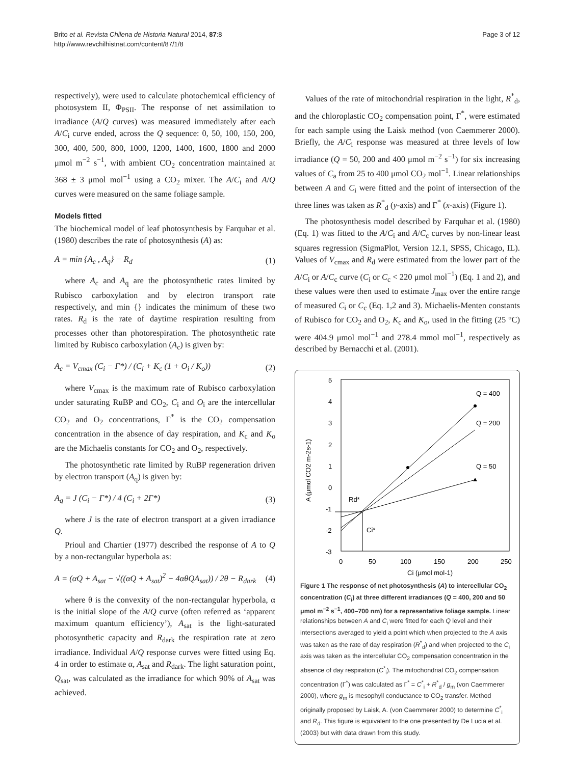Brito et al. Revista Chilena de Historia Natural 2014, 87:8
http://www.revchilhistnat.com/content/87/1/8
Page 3 of 12
respectively), were used to calculate photochemical efficiency of photosystem II, Φ<sub>PSII</sub>. The response of net assimilation to irradiance (A/Q curves) was measured immediately after each A/C<sub>i</sub> curve ended, across the Q sequence: 0, 50, 100, 150, 200, 300, 400, 500, 800, 1000, 1200, 1400, 1600, 1800 and 2000 μmol m<sup>−2</sup> s<sup>−1</sup>, with ambient CO<sub>2</sub> concentration maintained at 368 ± 3 μmol mol<sup>−1</sup> using a CO<sub>2</sub> mixer. The A/C<sub>i</sub> and A/Q curves were measured on the same foliage sample.
Models fitted
The biochemical model of leaf photosynthesis by Farquhar et al. (1980) describes the rate of photosynthesis (A) as:
A = min {A<sub>c</sub> , A<sub>q</sub>} − R<sub>d</sub> (1)
where A<sub>c</sub> and A<sub>q</sub> are the photosynthetic rates limited by Rubisco carboxylation and by electron transport rate respectively, and min {} indicates the minimum of these two rates. R<sub>d</sub> is the rate of daytime respiration resulting from processes other than photorespiration. The photosynthetic rate limited by Rubisco carboxylation (A<sub>c</sub>) is given by:
A<sub>c</sub> = V<sub>cmax</sub> (C<sub>i</sub> − Γ*) / (C<sub>i</sub> + K<sub>c</sub> (1 + O<sub>i</sub> / K<sub>o</sub>)) (2)
where V<sub>cmax</sub> is the maximum rate of Rubisco carboxylation under saturating RuBP and CO<sub>2</sub>, C<sub>i</sub> and O<sub>i</sub> are the intercellular CO<sub>2</sub> and O<sub>2</sub> concentrations, Γ<sup>*</sup> is the CO<sub>2</sub> compensation concentration in the absence of day respiration, and K<sub>c</sub> and K<sub>o</sub> are the Michaelis constants for CO<sub>2</sub> and O<sub>2</sub>, respectively.
The photosynthetic rate limited by RuBP regeneration driven by electron transport (A<sub>q</sub>) is given by:
A<sub>q</sub> = J (C<sub>i</sub> − Γ*) / 4 (C<sub>i</sub> + 2Γ*) (3)
where J is the rate of electron transport at a given irradiance Q.
Prioul and Chartier (1977) described the response of A to Q by a non-rectangular hyperbola as:
A = (αQ + A<sub>sat</sub> − √((αQ + A<sub>sat</sub>)<sup>2</sup> − 4αθQA<sub>sat</sub>)) / 2θ − R<sub>dark</sub> (4)
where θ is the convexity of the non-rectangular hyperbola, α is the initial slope of the A/Q curve (often referred as ‘apparent maximum quantum efficiency’), A<sub>sat</sub> is the light-saturated photosynthetic capacity and R<sub>dark</sub> the respiration rate at zero irradiance. Individual A/Q response curves were fitted using Eq. 4 in order to estimate α, A<sub>sat</sub> and R<sub>dark</sub>. The light saturation point, Q<sub>sat</sub>, was calculated as the irradiance for which 90% of A<sub>sat</sub> was achieved.
Values of the rate of mitochondrial respiration in the light, R<sup>*</sup><sub>d</sub>, and the chloroplastic CO<sub>2</sub> compensation point, Γ<sup>*</sup>, were estimated for each sample using the Laisk method (von Caemmerer 2000). Briefly, the A/C<sub>i</sub> response was measured at three levels of low irradiance (Q = 50, 200 and 400 μmol m<sup>−2</sup> s<sup>−1</sup>) for six increasing values of C<sub>a</sub> from 25 to 400 μmol CO<sub>2</sub> mol<sup>−1</sup>. Linear relationships between A and C<sub>i</sub> were fitted and the point of intersection of the three lines was taken as R<sup>*</sup><sub>d</sub> (y-axis) and Γ<sup>*</sup> (x-axis) (Figure 1).
The photosynthesis model described by Farquhar et al. (1980) (Eq. 1) was fitted to the A/C<sub>i</sub> and A/C<sub>c</sub> curves by non-linear least squares regression (SigmaPlot, Version 12.1, SPSS, Chicago, IL). Values of V<sub>cmax</sub> and R<sub>d</sub> were estimated from the lower part of the A/C<sub>i</sub> or A/C<sub>c</sub> curve (C<sub>i</sub> or C<sub>c</sub> < 220 μmol mol<sup>−1</sup>) (Eq. 1 and 2), and these values were then used to estimate J<sub>max</sub> over the entire range of measured C<sub>i</sub> or C<sub>c</sub> (Eq. 1,2 and 3). Michaelis-Menten constants of Rubisco for CO<sub>2</sub> and O<sub>2</sub>, K<sub>c</sub> and K<sub>o</sub>, used in the fitting (25 °C) were 404.9 μmol mol<sup>−1</sup> and 278.4 mmol mol<sup>−1</sup>, respectively as described by Bernacchi et al. (2001).
5
4
3
2
1
0
-1
-2
-3
0
50
100
150
200
250
A (μmol CO2 m-2s-1)
Ci (μmol mol-1)
Q = 400
Q = 200
Q = 50
Rd*
Ci*
Figure 1 The response of net photosynthesis (A) to intercellular CO<sub>2</sub> concentration (C<sub>i</sub>) at three different irradiances (Q = 400, 200 and 50 μmol m<sup>−2</sup> s<sup>−1</sup>, 400–700 nm) for a representative foliage sample. Linear relationships between A and C<sub>i</sub> were fitted for each Q level and their intersections averaged to yield a point which when projected to the A axis was taken as the rate of day respiration (R<sup>*</sup><sub>d</sub>) and when projected to the C<sub>i</sub> axis was taken as the intercellular CO<sub>2</sub> compensation concentration in the absence of day respiration (C<sup>*</sup><sub>i</sub>). The mitochondrial CO<sub>2</sub> compensation concentration (Γ<sup>*</sup>) was calculated as Γ<sup>*</sup> = C<sup>*</sup><sub>i</sub> + R<sup>*</sup><sub>d</sub> / g<sub>m</sub> (von Caemmerer 2000), where g<sub>m</sub> is mesophyll conductance to CO<sub>2</sub> transfer. Method originally proposed by Laisk, A. (von Caemmerer 2000) to determine C<sup>*</sup><sub>i</sub> and R<sub>d</sub>. This figure is equivalent to the one presented by De Lucia et al. (2003) but with data drawn from this study.